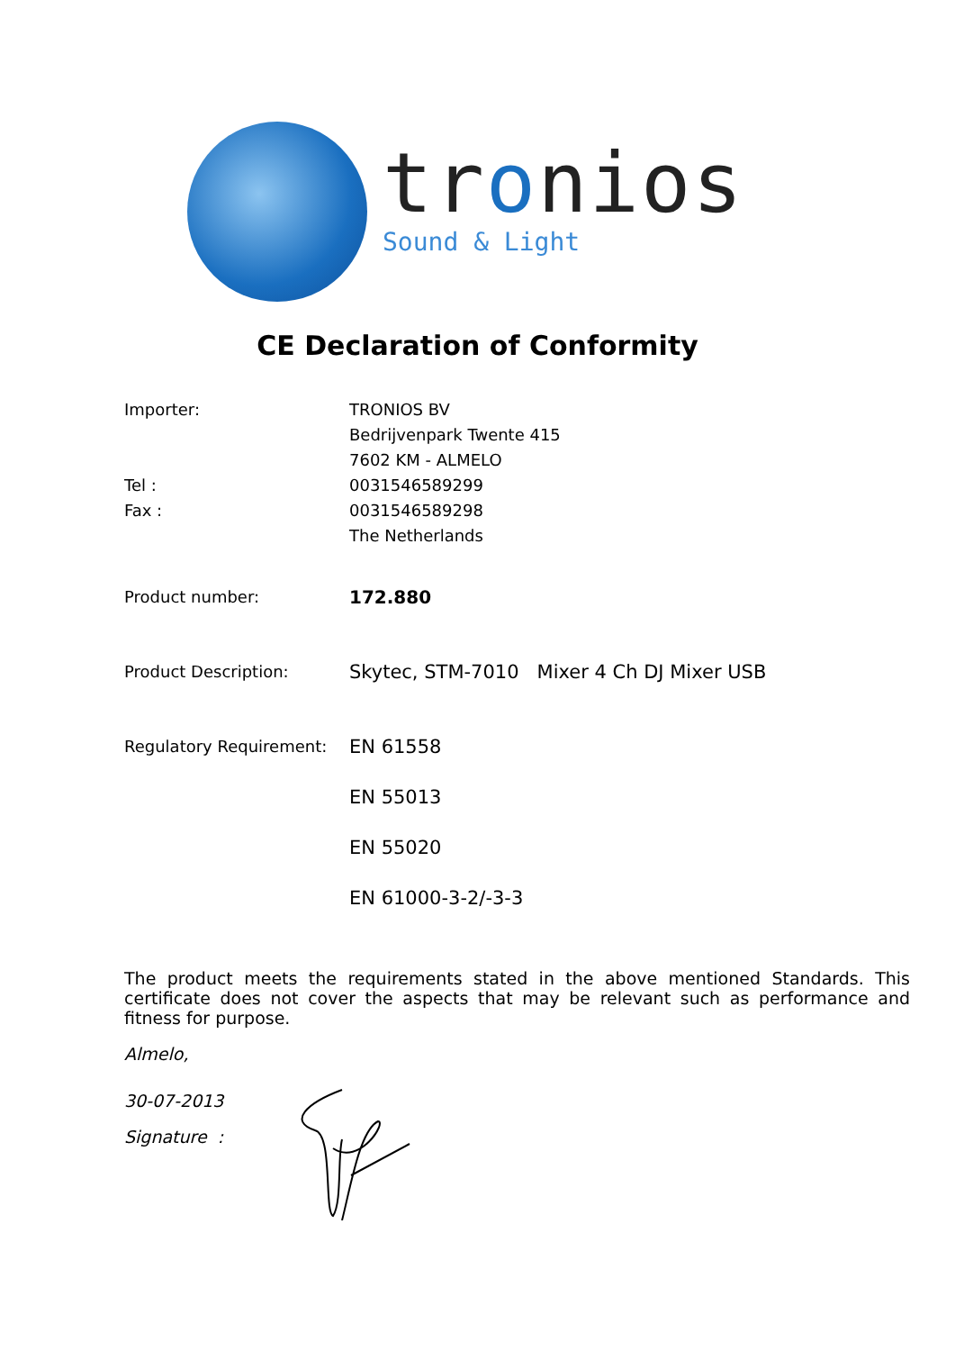tronios
Sound & Light
CE Declaration of Conformity
Importer:
Tel :
Fax :
TRONIOS BV
Bedrijvenpark Twente 415
7602 KM - ALMELO
0031546589299
0031546589298
The Netherlands
Product number: 172.880
Product Description:
Skytec, STM-7010 Mixer 4 Ch DJ Mixer USB
Regulatory Requirement:
EN 61558
EN 55013
EN 55020
EN 61000-3-2/-3-3
The product meets the requirements stated in the above mentioned Standards. This certificate does not cover the aspects that may be relevant such as performance and fitness for purpose.
Almelo,
30-07-2013
Signature :